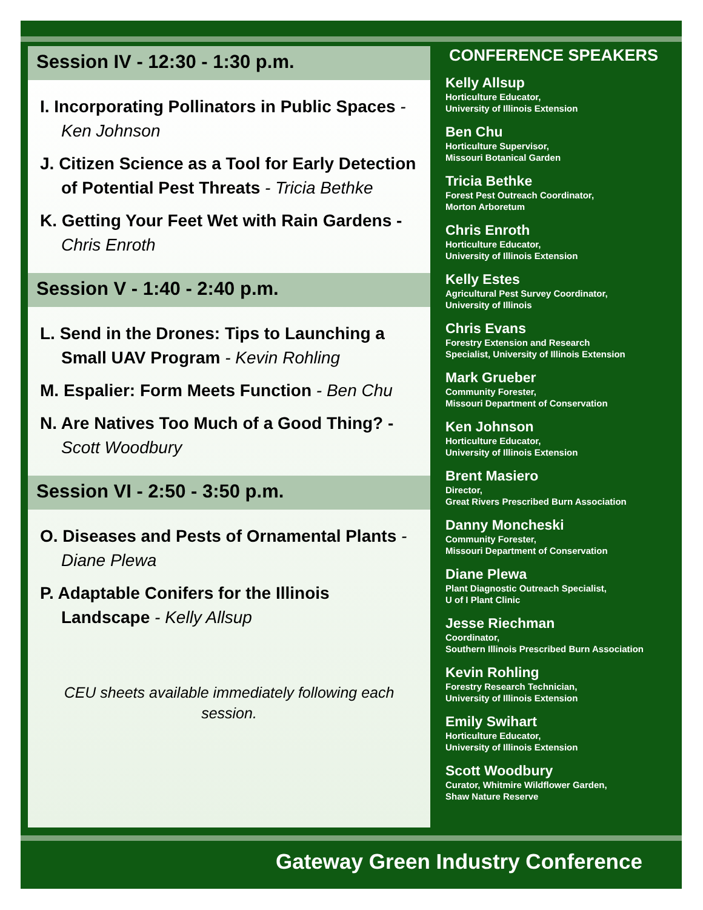Session IV - 12:30 - 1:30 p.m.
I. Incorporating Pollinators in Public Spaces - Ken Johnson
J. Citizen Science as a Tool for Early Detection of Potential Pest Threats - Tricia Bethke
K. Getting Your Feet Wet with Rain Gardens - Chris Enroth
Session V - 1:40 - 2:40 p.m.
L. Send in the Drones: Tips to Launching a Small UAV Program - Kevin Rohling
M. Espalier: Form Meets Function - Ben Chu
N. Are Natives Too Much of a Good Thing? - Scott Woodbury
Session VI - 2:50 - 3:50 p.m.
O. Diseases and Pests of Ornamental Plants - Diane Plewa
P. Adaptable Conifers for the Illinois Landscape - Kelly Allsup
CEU sheets available immediately following each session.
CONFERENCE SPEAKERS
Kelly Allsup
Horticulture Educator,
University of Illinois Extension
Ben Chu
Horticulture Supervisor,
Missouri Botanical Garden
Tricia Bethke
Forest Pest Outreach Coordinator,
Morton Arboretum
Chris Enroth
Horticulture Educator,
University of Illinois Extension
Kelly Estes
Agricultural Pest Survey Coordinator,
University of Illinois
Chris Evans
Forestry Extension and Research
Specialist, University of Illinois Extension
Mark Grueber
Community Forester,
Missouri Department of Conservation
Ken Johnson
Horticulture Educator,
University of Illinois Extension
Brent Masiero
Director,
Great Rivers Prescribed Burn Association
Danny Moncheski
Community Forester,
Missouri Department of Conservation
Diane Plewa
Plant Diagnostic Outreach Specialist,
U of I Plant Clinic
Jesse Riechman
Coordinator,
Southern Illinois Prescribed Burn Association
Kevin Rohling
Forestry Research Technician,
University of Illinois Extension
Emily Swihart
Horticulture Educator,
University of Illinois Extension
Scott Woodbury
Curator, Whitmire Wildflower Garden,
Shaw Nature Reserve
Gateway Green Industry Conference